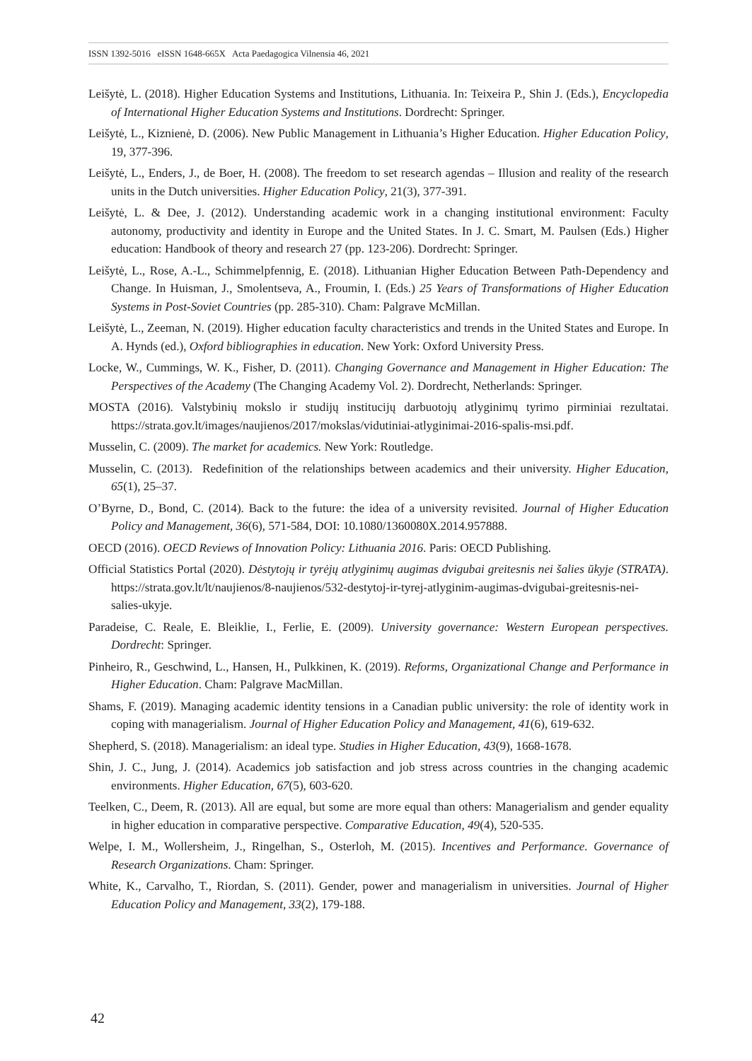ISSN 1392-5016 eISSN 1648-665X Acta Paedagogica Vilnensia 46, 2021
Leišytė, L. (2018). Higher Education Systems and Institutions, Lithuania. In: Teixeira P., Shin J. (Eds.), Encyclopedia of International Higher Education Systems and Institutions. Dordrecht: Springer.
Leišytė, L., Kiznienė, D. (2006). New Public Management in Lithuania’s Higher Education. Higher Education Policy, 19, 377-396.
Leišytė, L., Enders, J., de Boer, H. (2008). The freedom to set research agendas – Illusion and reality of the research units in the Dutch universities. Higher Education Policy, 21(3), 377-391.
Leišytė, L. & Dee, J. (2012). Understanding academic work in a changing institutional environment: Faculty autonomy, productivity and identity in Europe and the United States. In J. C. Smart, M. Paulsen (Eds.) Higher education: Handbook of theory and research 27 (pp. 123-206). Dordrecht: Springer.
Leišytė, L., Rose, A.-L., Schimmelpfennig, E. (2018). Lithuanian Higher Education Between Path-Dependency and Change. In Huisman, J., Smolentseva, A., Froumin, I. (Eds.) 25 Years of Transformations of Higher Education Systems in Post-Soviet Countries (pp. 285-310). Cham: Palgrave McMillan.
Leišytė, L., Zeeman, N. (2019). Higher education faculty characteristics and trends in the United States and Europe. In A. Hynds (ed.), Oxford bibliographies in education. New York: Oxford University Press.
Locke, W., Cummings, W. K., Fisher, D. (2011). Changing Governance and Management in Higher Education: The Perspectives of the Academy (The Changing Academy Vol. 2). Dordrecht, Netherlands: Springer.
MOSTA (2016). Valstybinių mokslo ir studijų institucijų darbuotojų atlyginimų tyrimo pirminiai rezultatai. https://strata.gov.lt/images/naujienos/2017/mokslas/vidutiniai-atlyginimai-2016-spalis-msi.pdf.
Musselin, C. (2009). The market for academics. New York: Routledge.
Musselin, C. (2013). Redefinition of the relationships between academics and their university. Higher Education, 65(1), 25–37.
O’Byrne, D., Bond, C. (2014). Back to the future: the idea of a university revisited. Journal of Higher Education Policy and Management, 36(6), 571-584, DOI: 10.1080/1360080X.2014.957888.
OECD (2016). OECD Reviews of Innovation Policy: Lithuania 2016. Paris: OECD Publishing.
Official Statistics Portal (2020). Dėstytojų ir tyrėjų atlyginimų augimas dvigubai greitesnis nei šalies ūkyje (STRATA). https://strata.gov.lt/lt/naujienos/8-naujienos/532-destytoj-ir-tyrej-atlyginim-augimas-dvigubai-greitesnis-nei-salies-ukyje.
Paradeise, C. Reale, E. Bleiklie, I., Ferlie, E. (2009). University governance: Western European perspectives. Dordrecht: Springer.
Pinheiro, R., Geschwind, L., Hansen, H., Pulkkinen, K. (2019). Reforms, Organizational Change and Performance in Higher Education. Cham: Palgrave MacMillan.
Shams, F. (2019). Managing academic identity tensions in a Canadian public university: the role of identity work in coping with managerialism. Journal of Higher Education Policy and Management, 41(6), 619-632.
Shepherd, S. (2018). Managerialism: an ideal type. Studies in Higher Education, 43(9), 1668-1678.
Shin, J. C., Jung, J. (2014). Academics job satisfaction and job stress across countries in the changing academic environments. Higher Education, 67(5), 603-620.
Teelken, C., Deem, R. (2013). All are equal, but some are more equal than others: Managerialism and gender equality in higher education in comparative perspective. Comparative Education, 49(4), 520-535.
Welpe, I. M., Wollersheim, J., Ringelhan, S., Osterloh, M. (2015). Incentives and Performance. Governance of Research Organizations. Cham: Springer.
White, K., Carvalho, T., Riordan, S. (2011). Gender, power and managerialism in universities. Journal of Higher Education Policy and Management, 33(2), 179-188.
42